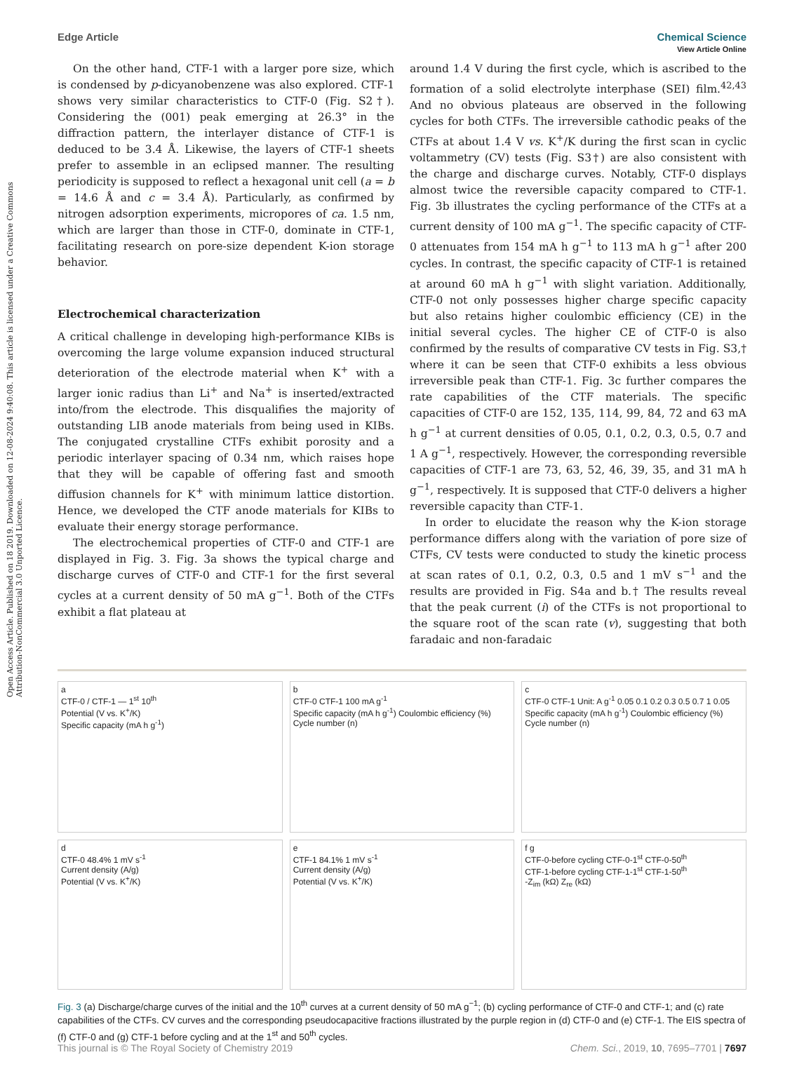View Article Online
Open Access Article. Published on 18 2019. Downloaded on 12-08-2024 9:40:08. This article is licensed under a Creative Commons Attribution-NonCommercial 3.0 Unported Licence.
Edge Article Chemical Science
On the other hand, CTF-1 with a larger pore size, which is condensed by p-dicyanobenzene was also explored. CTF-1 shows very similar characteristics to CTF-0 (Fig. S2†). Considering the (001) peak emerging at 26.3° in the diffraction pattern, the interlayer distance of CTF-1 is deduced to be 3.4 Å. Likewise, the layers of CTF-1 sheets prefer to assemble in an eclipsed manner. The resulting periodicity is supposed to reflect a hexagonal unit cell (a = b = 14.6 Å and c = 3.4 Å). Particularly, as confirmed by nitrogen adsorption experiments, micropores of ca. 1.5 nm, which are larger than those in CTF-0, dominate in CTF-1, facilitating research on pore-size dependent K-ion storage behavior.
Electrochemical characterization
A critical challenge in developing high-performance KIBs is overcoming the large volume expansion induced structural deterioration of the electrode material when K<sup>+</sup> with a larger ionic radius than Li<sup>+</sup> and Na<sup>+</sup> is inserted/extracted into/from the electrode. This disqualifies the majority of outstanding LIB anode materials from being used in KIBs. The conjugated crystalline CTFs exhibit porosity and a periodic interlayer spacing of 0.34 nm, which raises hope that they will be capable of offering fast and smooth diffusion channels for K<sup>+</sup> with minimum lattice distortion. Hence, we developed the CTF anode materials for KIBs to evaluate their energy storage performance.
The electrochemical properties of CTF-0 and CTF-1 are displayed in Fig. 3. Fig. 3a shows the typical charge and discharge curves of CTF-0 and CTF-1 for the first several cycles at a current density of 50 mA g<sup>−1</sup>. Both of the CTFs exhibit a flat plateau at
around 1.4 V during the first cycle, which is ascribed to the formation of a solid electrolyte interphase (SEI) film.<sup>42,43</sup> And no obvious plateaus are observed in the following cycles for both CTFs. The irreversible cathodic peaks of the CTFs at about 1.4 V vs. K<sup>+</sup>/K during the first scan in cyclic voltammetry (CV) tests (Fig. S3†) are also consistent with the charge and discharge curves. Notably, CTF-0 displays almost twice the reversible capacity compared to CTF-1. Fig. 3b illustrates the cycling performance of the CTFs at a current density of 100 mA g<sup>−1</sup>. The specific capacity of CTF-0 attenuates from 154 mA h g<sup>−1</sup> to 113 mA h g<sup>−1</sup> after 200 cycles. In contrast, the specific capacity of CTF-1 is retained at around 60 mA h g<sup>−1</sup> with slight variation. Additionally, CTF-0 not only possesses higher charge specific capacity but also retains higher coulombic efficiency (CE) in the initial several cycles. The higher CE of CTF-0 is also confirmed by the results of comparative CV tests in Fig. S3,† where it can be seen that CTF-0 exhibits a less obvious irreversible peak than CTF-1. Fig. 3c further compares the rate capabilities of the CTF materials. The specific capacities of CTF-0 are 152, 135, 114, 99, 84, 72 and 63 mA h g<sup>−1</sup> at current densities of 0.05, 0.1, 0.2, 0.3, 0.5, 0.7 and 1 A g<sup>−1</sup>, respectively. However, the corresponding reversible capacities of CTF-1 are 73, 63, 52, 46, 39, 35, and 31 mA h g<sup>−1</sup>, respectively. It is supposed that CTF-0 delivers a higher reversible capacity than CTF-1.
In order to elucidate the reason why the K-ion storage performance differs along with the variation of pore size of CTFs, CV tests were conducted to study the kinetic process at scan rates of 0.1, 0.2, 0.3, 0.5 and 1 mV s<sup>−1</sup> and the results are provided in Fig. S4a and b.† The results reveal that the peak current (i) of the CTFs is not proportional to the square root of the scan rate (v), suggesting that both faradaic and non-faradaic
a
CTF-0 / CTF-1 — 1<sup>st</sup> 10<sup>th</sup>
Potential (V vs. K<sup>+</sup>/K)
Specific capacity (mA h g<sup>-1</sup>)
b
CTF-0 CTF-1 100 mA g<sup>-1</sup>
Specific capacity (mA h g<sup>-1</sup>) Coulombic efficiency (%)
Cycle number (n)
c
CTF-0 CTF-1 Unit: A g<sup>-1</sup> 0.05 0.1 0.2 0.3 0.5 0.7 1 0.05
Specific capacity (mA h g<sup>-1</sup>) Coulombic efficiency (%)
Cycle number (n)
d
CTF-0 48.4% 1 mV s<sup>-1</sup>
Current density (A/g)
Potential (V vs. K<sup>+</sup>/K)
e
CTF-1 84.1% 1 mV s<sup>-1</sup>
Current density (A/g)
Potential (V vs. K<sup>+</sup>/K)
f g
CTF-0-before cycling CTF-0-1<sup>st</sup> CTF-0-50<sup>th</sup>
CTF-1-before cycling CTF-1-1<sup>st</sup> CTF-1-50<sup>th</sup>
-Z<sub>im</sub> (kΩ) Z<sub>re</sub> (kΩ)
Fig. 3 (a) Discharge/charge curves of the initial and the 10<sup>th</sup> curves at a current density of 50 mA g<sup>−1</sup>; (b) cycling performance of CTF-0 and CTF-1; and (c) rate capabilities of the CTFs. CV curves and the corresponding pseudocapacitive fractions illustrated by the purple region in (d) CTF-0 and (e) CTF-1. The EIS spectra of (f) CTF-0 and (g) CTF-1 before cycling and at the 1<sup>st</sup> and 50<sup>th</sup> cycles.
This journal is © The Royal Society of Chemistry 2019 Chem. Sci., 2019, 10, 7695–7701 | 7697